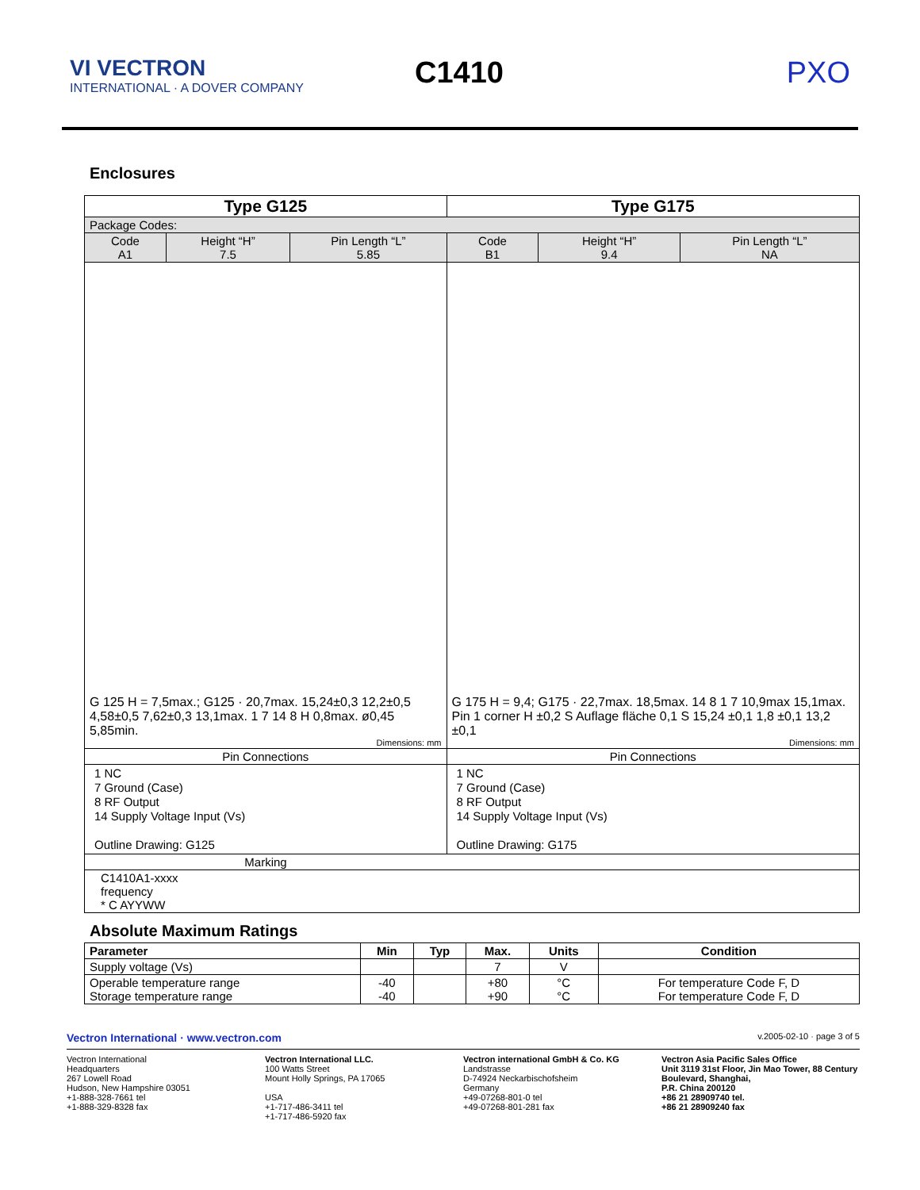VI VECTRON
INTERNATIONAL · A DOVER COMPANY
C1410 PXO
Enclosures
| Type G125 | | | Type G175 | | |
| --- | --- | --- | --- | --- | --- |
| Package Codes: | | | | | |
| Code A1 | Height “H” 7.5 | Pin Length “L” 5.85 | Code B1 | Height “H” 9.4 | Pin Length “L” NA |
| G 125 H = 7,5max.; G125 · 20,7max. 15,24±0,3 12,2±0,5 4,58±0,5 7,62±0,3 13,1max. 1 7 14 8 H 0,8max. ø0,45 5,85min. Dimensions: mm | | | G 175 H = 9,4; G175 · 22,7max. 18,5max. 14 8 1 7 10,9max 15,1max. Pin 1 corner H ±0,2 S Auflage fläche 0,1 S 15,24 ±0,1 1,8 ±0,1 13,2 ±0,1 Dimensions: mm | | |
| Pin Connections | | | Pin Connections | | |
| 1 NC 7 Ground (Case) 8 RF Output 14 Supply Voltage Input (Vs) Outline Drawing: G125 | | | 1 NC 7 Ground (Case) 8 RF Output 14 Supply Voltage Input (Vs) Outline Drawing: G175 | | |
| Marking | | | | | |
| C1410A1-xxxx frequency * C AYYWW | | | | | |
Absolute Maximum Ratings
| Parameter | Min | Typ | Max. | Units | Condition |
| --- | --- | --- | --- | --- | --- |
| Supply voltage (Vs) | | | 7 | V | |
| Operable temperature range Storage temperature range | -40 -40 | | +80 +90 | °C °C | For temperature Code F, D For temperature Code F, D |
Vectron International · www.vectron.com v.2005-02-10 · page 3 of 5
Vectron International
Headquarters
267 Lowell Road
Hudson, New Hampshire 03051
+1-888-328-7661 tel
+1-888-329-8328 fax
Vectron International LLC.
100 Watts Street
Mount Holly Springs, PA 17065
USA
+1-717-486-3411 tel
+1-717-486-5920 fax
Vectron international GmbH & Co. KG
Landstrasse
D-74924 Neckarbischofsheim
Germany
+49-07268-801-0 tel
+49-07268-801-281 fax
Vectron Asia Pacific Sales Office
Unit 3119 31st Floor, Jin Mao Tower, 88 Century Boulevard, Shanghai,
P.R. China 200120
+86 21 28909740 tel.
+86 21 28909240 fax